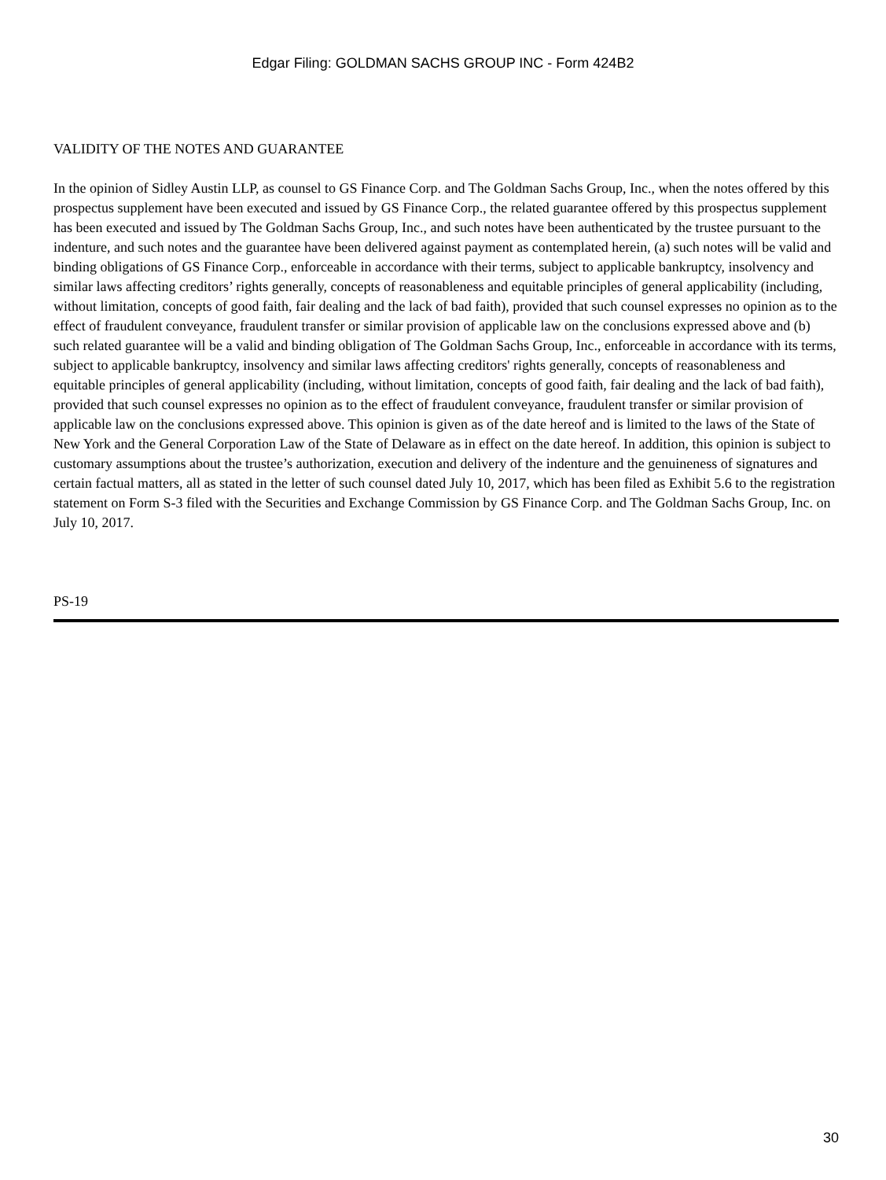Edgar Filing: GOLDMAN SACHS GROUP INC - Form 424B2
VALIDITY OF THE NOTES AND GUARANTEE
In the opinion of Sidley Austin LLP, as counsel to GS Finance Corp. and The Goldman Sachs Group, Inc., when the notes offered by this prospectus supplement have been executed and issued by GS Finance Corp., the related guarantee offered by this prospectus supplement has been executed and issued by The Goldman Sachs Group, Inc., and such notes have been authenticated by the trustee pursuant to the indenture, and such notes and the guarantee have been delivered against payment as contemplated herein, (a) such notes will be valid and binding obligations of GS Finance Corp., enforceable in accordance with their terms, subject to applicable bankruptcy, insolvency and similar laws affecting creditors’ rights generally, concepts of reasonableness and equitable principles of general applicability (including, without limitation, concepts of good faith, fair dealing and the lack of bad faith), provided that such counsel expresses no opinion as to the effect of fraudulent conveyance, fraudulent transfer or similar provision of applicable law on the conclusions expressed above and (b) such related guarantee will be a valid and binding obligation of The Goldman Sachs Group, Inc., enforceable in accordance with its terms, subject to applicable bankruptcy, insolvency and similar laws affecting creditors' rights generally, concepts of reasonableness and equitable principles of general applicability (including, without limitation, concepts of good faith, fair dealing and the lack of bad faith), provided that such counsel expresses no opinion as to the effect of fraudulent conveyance, fraudulent transfer or similar provision of applicable law on the conclusions expressed above. This opinion is given as of the date hereof and is limited to the laws of the State of New York and the General Corporation Law of the State of Delaware as in effect on the date hereof. In addition, this opinion is subject to customary assumptions about the trustee’s authorization, execution and delivery of the indenture and the genuineness of signatures and certain factual matters, all as stated in the letter of such counsel dated July 10, 2017, which has been filed as Exhibit 5.6 to the registration statement on Form S-3 filed with the Securities and Exchange Commission by GS Finance Corp. and The Goldman Sachs Group, Inc. on July 10, 2017.
PS-19
30